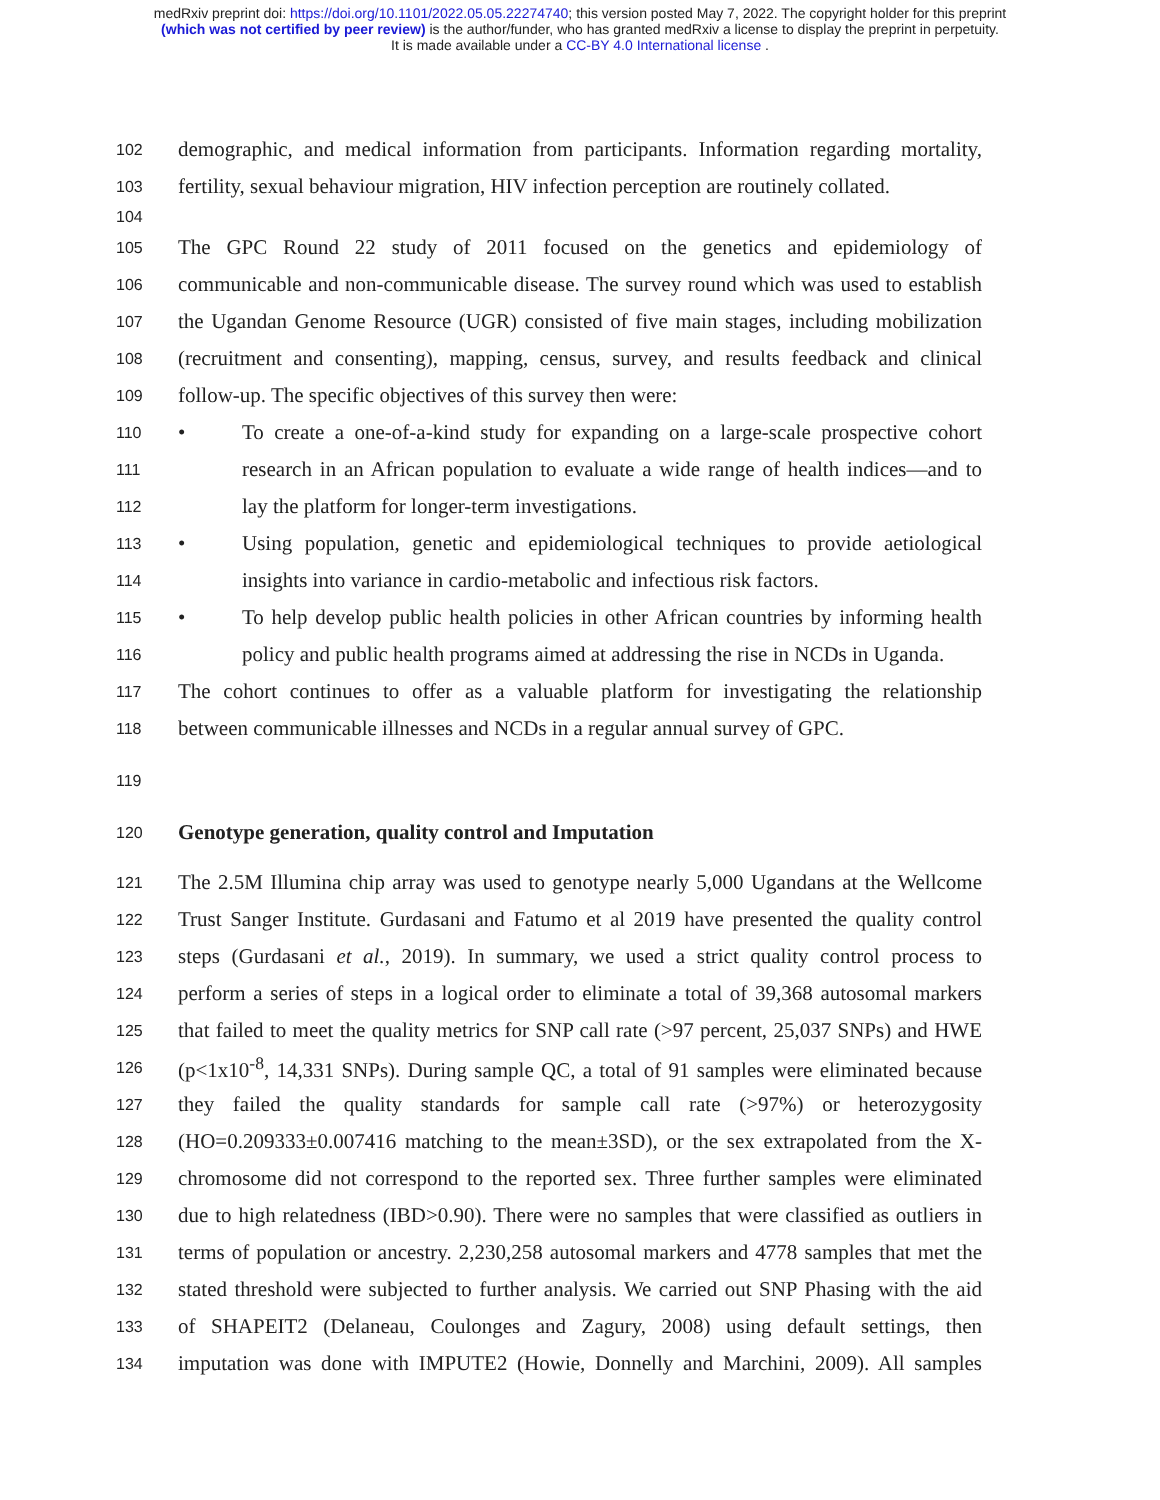medRxiv preprint doi: https://doi.org/10.1101/2022.05.05.22274740; this version posted May 7, 2022. The copyright holder for this preprint
(which was not certified by peer review) is the author/funder, who has granted medRxiv a license to display the preprint in perpetuity.
It is made available under a CC-BY 4.0 International license .
102 demographic, and medical information from participants. Information regarding mortality,
103 fertility, sexual behaviour migration, HIV infection perception are routinely collated.
104
105 The GPC Round 22 study of 2011 focused on the genetics and epidemiology of
106 communicable and non-communicable disease. The survey round which was used to establish
107 the Ugandan Genome Resource (UGR) consisted of five main stages, including mobilization
108 (recruitment and consenting), mapping, census, survey, and results feedback and clinical
109 follow-up. The specific objectives of this survey then were:
110 • To create a one-of-a-kind study for expanding on a large-scale prospective cohort
111 research in an African population to evaluate a wide range of health indices—and to
112 lay the platform for longer-term investigations.
113 • Using population, genetic and epidemiological techniques to provide aetiological
114 insights into variance in cardio-metabolic and infectious risk factors.
115 • To help develop public health policies in other African countries by informing health
116 policy and public health programs aimed at addressing the rise in NCDs in Uganda.
117 The cohort continues to offer as a valuable platform for investigating the relationship
118 between communicable illnesses and NCDs in a regular annual survey of GPC.
119
120 Genotype generation, quality control and Imputation
121 The 2.5M Illumina chip array was used to genotype nearly 5,000 Ugandans at the Wellcome
122 Trust Sanger Institute. Gurdasani and Fatumo et al 2019 have presented the quality control
123 steps (Gurdasani et al., 2019). In summary, we used a strict quality control process to
124 perform a series of steps in a logical order to eliminate a total of 39,368 autosomal markers
125 that failed to meet the quality metrics for SNP call rate (>97 percent, 25,037 SNPs) and HWE
126 (p<1x10<sup>-8</sup>, 14,331 SNPs). During sample QC, a total of 91 samples were eliminated because
127 they failed the quality standards for sample call rate (>97%) or heterozygosity
128 (HO=0.209333±0.007416 matching to the mean±3SD), or the sex extrapolated from the X-
129 chromosome did not correspond to the reported sex. Three further samples were eliminated
130 due to high relatedness (IBD>0.90). There were no samples that were classified as outliers in
131 terms of population or ancestry. 2,230,258 autosomal markers and 4778 samples that met the
132 stated threshold were subjected to further analysis. We carried out SNP Phasing with the aid
133 of SHAPEIT2 (Delaneau, Coulonges and Zagury, 2008) using default settings, then
134 imputation was done with IMPUTE2 (Howie, Donnelly and Marchini, 2009). All samples